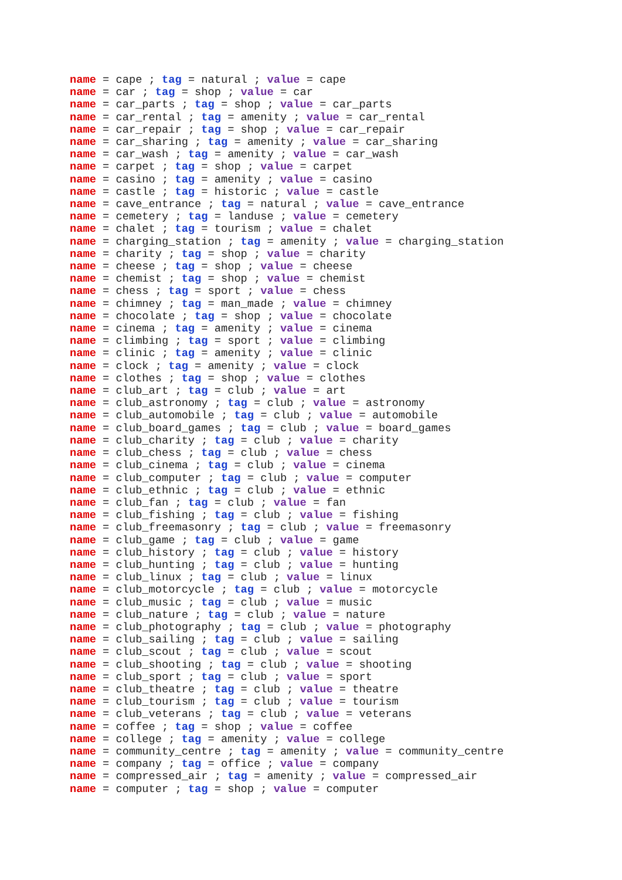name = cape ; tag = natural ; value = cape
name = car ; tag = shop ; value = car
name = car_parts ; tag = shop ; value = car_parts
name = car_rental ; tag = amenity ; value = car_rental
name = car_repair ; tag = shop ; value = car_repair
name = car_sharing ; tag = amenity ; value = car_sharing
name = car_wash ; tag = amenity ; value = car_wash
name = carpet ; tag = shop ; value = carpet
name = casino ; tag = amenity ; value = casino
name = castle ; tag = historic ; value = castle
name = cave_entrance ; tag = natural ; value = cave_entrance
name = cemetery ; tag = landuse ; value = cemetery
name = chalet ; tag = tourism ; value = chalet
name = charging_station ; tag = amenity ; value = charging_station
name = charity ; tag = shop ; value = charity
name = cheese ; tag = shop ; value = cheese
name = chemist ; tag = shop ; value = chemist
name = chess ; tag = sport ; value = chess
name = chimney ; tag = man_made ; value = chimney
name = chocolate ; tag = shop ; value = chocolate
name = cinema ; tag = amenity ; value = cinema
name = climbing ; tag = sport ; value = climbing
name = clinic ; tag = amenity ; value = clinic
name = clock ; tag = amenity ; value = clock
name = clothes ; tag = shop ; value = clothes
name = club_art ; tag = club ; value = art
name = club_astronomy ; tag = club ; value = astronomy
name = club_automobile ; tag = club ; value = automobile
name = club_board_games ; tag = club ; value = board_games
name = club_charity ; tag = club ; value = charity
name = club_chess ; tag = club ; value = chess
name = club_cinema ; tag = club ; value = cinema
name = club_computer ; tag = club ; value = computer
name = club_ethnic ; tag = club ; value = ethnic
name = club_fan ; tag = club ; value = fan
name = club_fishing ; tag = club ; value = fishing
name = club_freemasonry ; tag = club ; value = freemasonry
name = club_game ; tag = club ; value = game
name = club_history ; tag = club ; value = history
name = club_hunting ; tag = club ; value = hunting
name = club_linux ; tag = club ; value = linux
name = club_motorcycle ; tag = club ; value = motorcycle
name = club_music ; tag = club ; value = music
name = club_nature ; tag = club ; value = nature
name = club_photography ; tag = club ; value = photography
name = club_sailing ; tag = club ; value = sailing
name = club_scout ; tag = club ; value = scout
name = club_shooting ; tag = club ; value = shooting
name = club_sport ; tag = club ; value = sport
name = club_theatre ; tag = club ; value = theatre
name = club_tourism ; tag = club ; value = tourism
name = club_veterans ; tag = club ; value = veterans
name = coffee ; tag = shop ; value = coffee
name = college ; tag = amenity ; value = college
name = community_centre ; tag = amenity ; value = community_centre
name = company ; tag = office ; value = company
name = compressed_air ; tag = amenity ; value = compressed_air
name = computer ; tag = shop ; value = computer